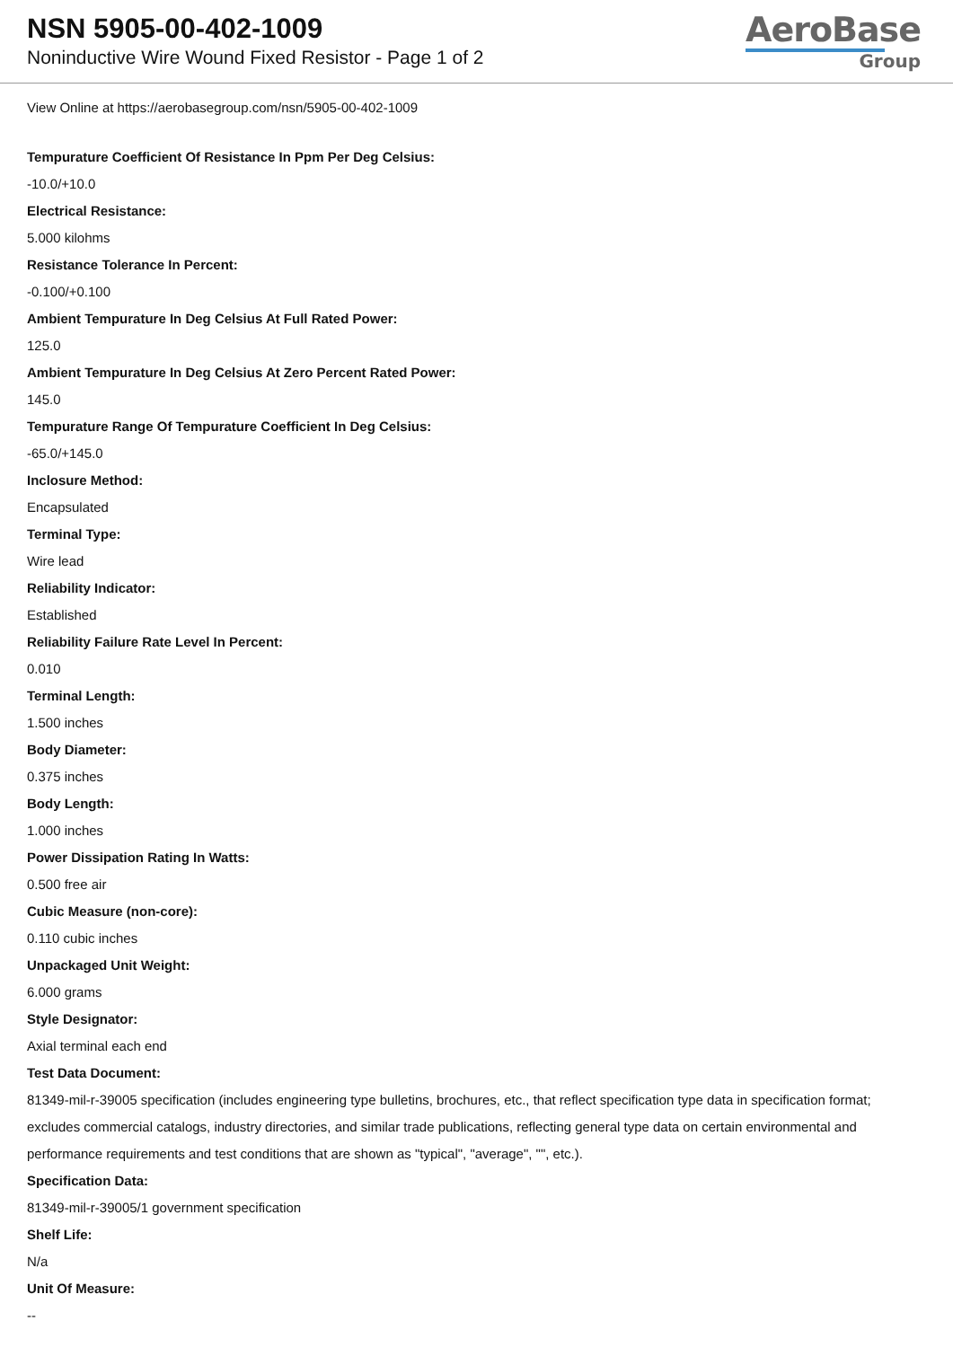NSN 5905-00-402-1009
Noninductive Wire Wound Fixed Resistor - Page 1 of 2
AeroBase
Group
View Online at https://aerobasegroup.com/nsn/5905-00-402-1009
Tempurature Coefficient Of Resistance In Ppm Per Deg Celsius:
-10.0/+10.0
Electrical Resistance:
5.000 kilohms
Resistance Tolerance In Percent:
-0.100/+0.100
Ambient Tempurature In Deg Celsius At Full Rated Power:
125.0
Ambient Tempurature In Deg Celsius At Zero Percent Rated Power:
145.0
Tempurature Range Of Tempurature Coefficient In Deg Celsius:
-65.0/+145.0
Inclosure Method:
Encapsulated
Terminal Type:
Wire lead
Reliability Indicator:
Established
Reliability Failure Rate Level In Percent:
0.010
Terminal Length:
1.500 inches
Body Diameter:
0.375 inches
Body Length:
1.000 inches
Power Dissipation Rating In Watts:
0.500 free air
Cubic Measure (non-core):
0.110 cubic inches
Unpackaged Unit Weight:
6.000 grams
Style Designator:
Axial terminal each end
Test Data Document:
81349-mil-r-39005 specification (includes engineering type bulletins, brochures, etc., that reflect specification type data in specification format; excludes commercial catalogs, industry directories, and similar trade publications, reflecting general type data on certain environmental and performance requirements and test conditions that are shown as "typical", "average", "", etc.).
Specification Data:
81349-mil-r-39005/1 government specification
Shelf Life:
N/a
Unit Of Measure:
--